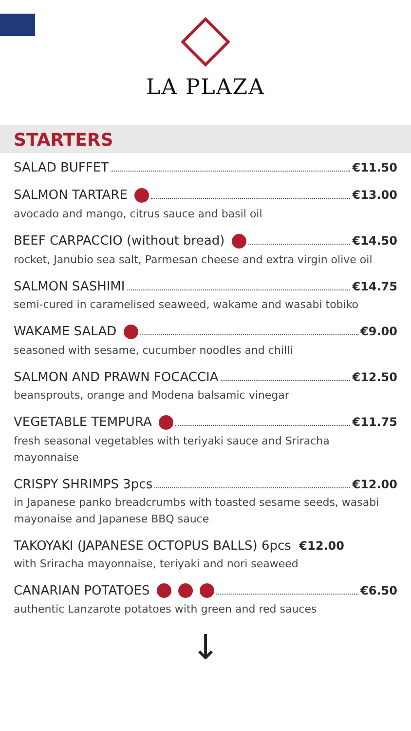LA PLAZA
STARTERS
SALAD BUFFET €11.50
SALMON TARTARE €13.00
avocado and mango, citrus sauce and basil oil
BEEF CARPACCIO (without bread) €14.50
rocket, Janubio sea salt, Parmesan cheese and extra virgin olive oil
SALMON SASHIMI €14.75
semi-cured in caramelised seaweed, wakame and wasabi tobiko
WAKAME SALAD €9.00
seasoned with sesame, cucumber noodles and chilli
SALMON AND PRAWN FOCACCIA €12.50
beansprouts, orange and Modena balsamic vinegar
VEGETABLE TEMPURA €11.75
fresh seasonal vegetables with teriyaki sauce and Sriracha
mayonnaise
CRISPY SHRIMPS 3pcs €12.00
in Japanese panko breadcrumbs with toasted sesame seeds, wasabi mayonaise and Japanese BBQ sauce
TAKOYAKI (JAPANESE OCTOPUS BALLS) 6pcs €12.00
with Sriracha mayonnaise, teriyaki and nori seaweed
CANARIAN POTATOES €6.50
authentic Lanzarote potatoes with green and red sauces
↓